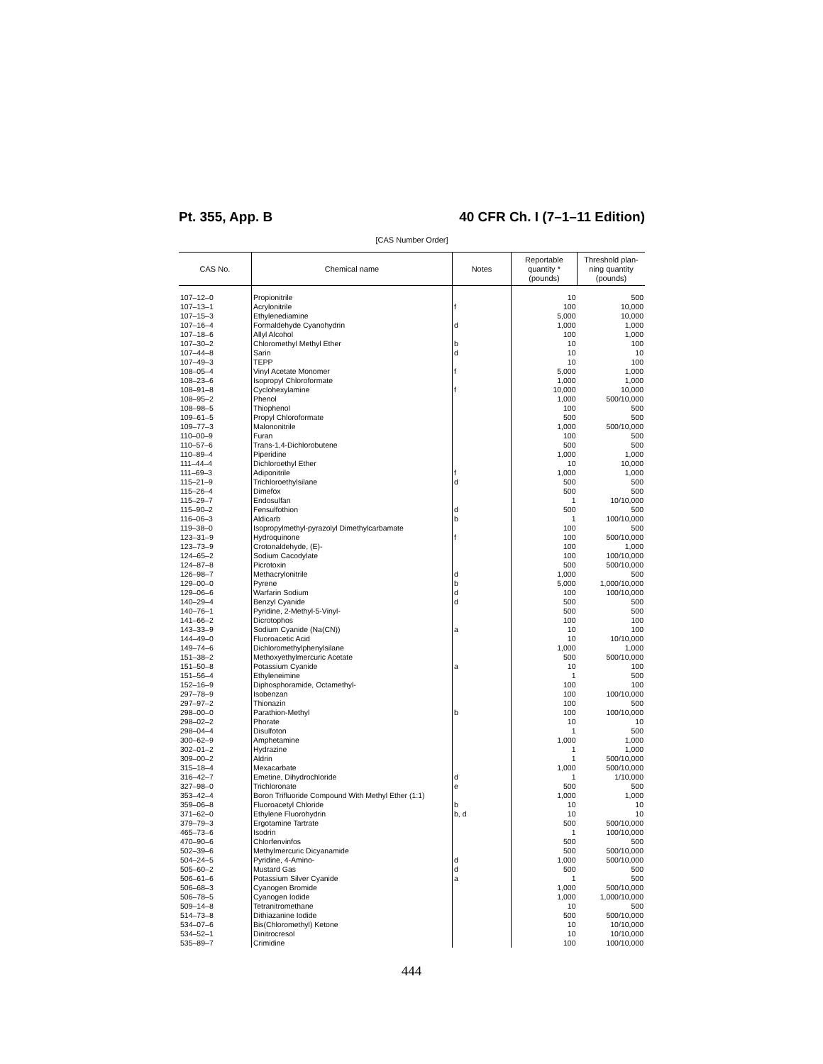Pt. 355, App. B 40 CFR Ch. I (7–1–11 Edition)
[CAS Number Order]
| CAS No. | Chemical name | Notes | Reportable quantity * (pounds) | Threshold plan- ning quantity (pounds) |
| --- | --- | --- | --- | --- |
| 107–12–0 | Propionitrile | | 10 | 500 |
| 107–13–1 | Acrylonitrile | f | 100 | 10,000 |
| 107–15–3 | Ethylenediamine | | 5,000 | 10,000 |
| 107–16–4 | Formaldehyde Cyanohydrin | d | 1,000 | 1,000 |
| 107–18–6 | Allyl Alcohol | | 100 | 1,000 |
| 107–30–2 | Chloromethyl Methyl Ether | b | 10 | 100 |
| 107–44–8 | Sarin | d | 10 | 10 |
| 107–49–3 | TEPP | | 10 | 100 |
| 108–05–4 | Vinyl Acetate Monomer | f | 5,000 | 1,000 |
| 108–23–6 | Isopropyl Chloroformate | | 1,000 | 1,000 |
| 108–91–8 | Cyclohexylamine | f | 10,000 | 10,000 |
| 108–95–2 | Phenol | | 1,000 | 500/10,000 |
| 108–98–5 | Thiophenol | | 100 | 500 |
| 109–61–5 | Propyl Chloroformate | | 500 | 500 |
| 109–77–3 | Malononitrile | | 1,000 | 500/10,000 |
| 110–00–9 | Furan | | 100 | 500 |
| 110–57–6 | Trans-1,4-Dichlorobutene | | 500 | 500 |
| 110–89–4 | Piperidine | | 1,000 | 1,000 |
| 111–44–4 | Dichloroethyl Ether | | 10 | 10,000 |
| 111–69–3 | Adiponitrile | f | 1,000 | 1,000 |
| 115–21–9 | Trichloroethylsilane | d | 500 | 500 |
| 115–26–4 | Dimefox | | 500 | 500 |
| 115–29–7 | Endosulfan | | 1 | 10/10,000 |
| 115–90–2 | Fensulfothion | d | 500 | 500 |
| 116–06–3 | Aldicarb | b | 1 | 100/10,000 |
| 119–38–0 | Isopropylmethyl-pyrazolyl Dimethylcarbamate | | 100 | 500 |
| 123–31–9 | Hydroquinone | f | 100 | 500/10,000 |
| 123–73–9 | Crotonaldehyde, (E)- | | 100 | 1,000 |
| 124–65–2 | Sodium Cacodylate | | 100 | 100/10,000 |
| 124–87–8 | Picrotoxin | | 500 | 500/10,000 |
| 126–98–7 | Methacrylonitrile | d | 1,000 | 500 |
| 129–00–0 | Pyrene | b | 5,000 | 1,000/10,000 |
| 129–06–6 | Warfarin Sodium | d | 100 | 100/10,000 |
| 140–29–4 | Benzyl Cyanide | d | 500 | 500 |
| 140–76–1 | Pyridine, 2-Methyl-5-Vinyl- | | 500 | 500 |
| 141–66–2 | Dicrotophos | | 100 | 100 |
| 143–33–9 | Sodium Cyanide (Na(CN)) | a | 10 | 100 |
| 144–49–0 | Fluoroacetic Acid | | 10 | 10/10,000 |
| 149–74–6 | Dichloromethylphenylsilane | | 1,000 | 1,000 |
| 151–38–2 | Methoxyethylmercuric Acetate | | 500 | 500/10,000 |
| 151–50–8 | Potassium Cyanide | a | 10 | 100 |
| 151–56–4 | Ethyleneimine | | 1 | 500 |
| 152–16–9 | Diphosphoramide, Octamethyl- | | 100 | 100 |
| 297–78–9 | Isobenzan | | 100 | 100/10,000 |
| 297–97–2 | Thionazin | | 100 | 500 |
| 298–00–0 | Parathion-Methyl | b | 100 | 100/10,000 |
| 298–02–2 | Phorate | | 10 | 10 |
| 298–04–4 | Disulfoton | | 1 | 500 |
| 300–62–9 | Amphetamine | | 1,000 | 1,000 |
| 302–01–2 | Hydrazine | | 1 | 1,000 |
| 309–00–2 | Aldrin | | 1 | 500/10,000 |
| 315–18–4 | Mexacarbate | | 1,000 | 500/10,000 |
| 316–42–7 | Emetine, Dihydrochloride | d | 1 | 1/10,000 |
| 327–98–0 | Trichloronate | e | 500 | 500 |
| 353–42–4 | Boron Trifluoride Compound With Methyl Ether (1:1) | | 1,000 | 1,000 |
| 359–06–8 | Fluoroacetyl Chloride | b | 10 | 10 |
| 371–62–0 | Ethylene Fluorohydrin | b, d | 10 | 10 |
| 379–79–3 | Ergotamine Tartrate | | 500 | 500/10,000 |
| 465–73–6 | Isodrin | | 1 | 100/10,000 |
| 470–90–6 | Chlorfenvinfos | | 500 | 500 |
| 502–39–6 | Methylmercuric Dicyanamide | | 500 | 500/10,000 |
| 504–24–5 | Pyridine, 4-Amino- | d | 1,000 | 500/10,000 |
| 505–60–2 | Mustard Gas | d | 500 | 500 |
| 506–61–6 | Potassium Silver Cyanide | a | 1 | 500 |
| 506–68–3 | Cyanogen Bromide | | 1,000 | 500/10,000 |
| 506–78–5 | Cyanogen Iodide | | 1,000 | 1,000/10,000 |
| 509–14–8 | Tetranitromethane | | 10 | 500 |
| 514–73–8 | Dithiazanine Iodide | | 500 | 500/10,000 |
| 534–07–6 | Bis(Chloromethyl) Ketone | | 10 | 10/10,000 |
| 534–52–1 | Dinitrocresol | | 10 | 10/10,000 |
| 535–89–7 | Crimidine | | 100 | 100/10,000 |
444